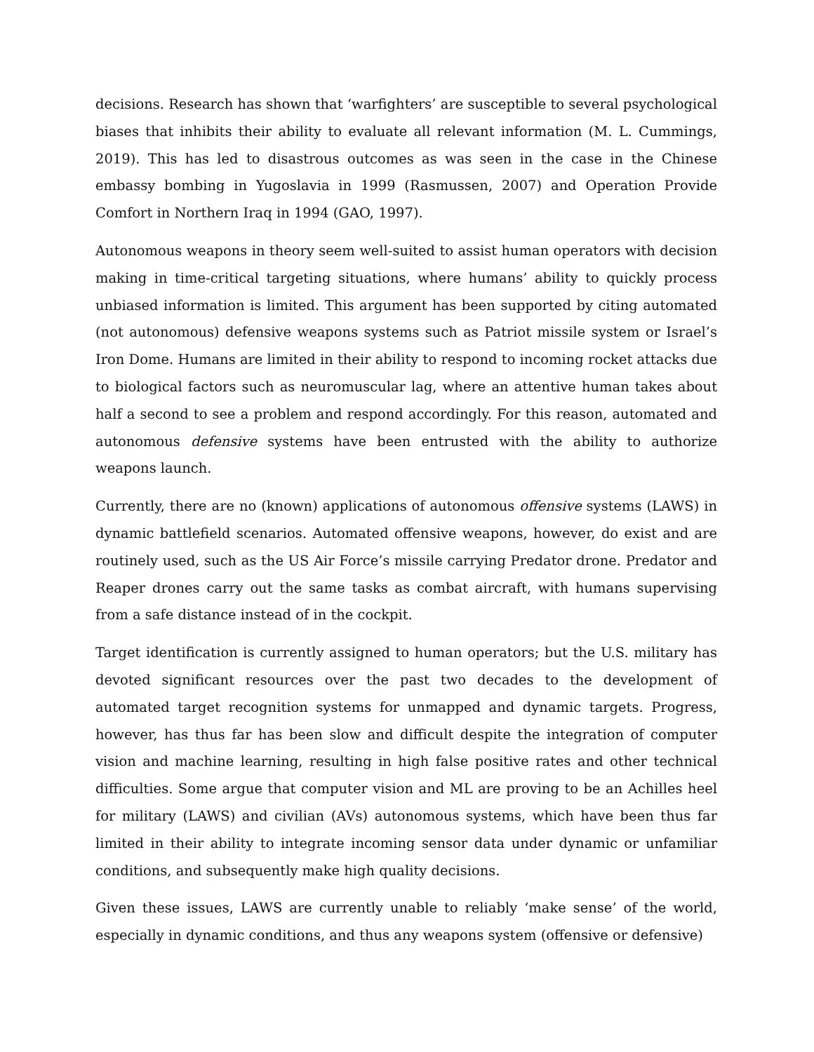decisions. Research has shown that ‘warfighters’ are susceptible to several psychological biases that inhibits their ability to evaluate all relevant information (M. L. Cummings, 2019). This has led to disastrous outcomes as was seen in the case in the Chinese embassy bombing in Yugoslavia in 1999 (Rasmussen, 2007) and Operation Provide Comfort in Northern Iraq in 1994 (GAO, 1997).
Autonomous weapons in theory seem well-suited to assist human operators with decision making in time-critical targeting situations, where humans’ ability to quickly process unbiased information is limited. This argument has been supported by citing automated (not autonomous) defensive weapons systems such as Patriot missile system or Israel’s Iron Dome. Humans are limited in their ability to respond to incoming rocket attacks due to biological factors such as neuromuscular lag, where an attentive human takes about half a second to see a problem and respond accordingly. For this reason, automated and autonomous defensive systems have been entrusted with the ability to authorize weapons launch.
Currently, there are no (known) applications of autonomous offensive systems (LAWS) in dynamic battlefield scenarios. Automated offensive weapons, however, do exist and are routinely used, such as the US Air Force’s missile carrying Predator drone. Predator and Reaper drones carry out the same tasks as combat aircraft, with humans supervising from a safe distance instead of in the cockpit.
Target identification is currently assigned to human operators; but the U.S. military has devoted significant resources over the past two decades to the development of automated target recognition systems for unmapped and dynamic targets. Progress, however, has thus far has been slow and difficult despite the integration of computer vision and machine learning, resulting in high false positive rates and other technical difficulties. Some argue that computer vision and ML are proving to be an Achilles heel for military (LAWS) and civilian (AVs) autonomous systems, which have been thus far limited in their ability to integrate incoming sensor data under dynamic or unfamiliar conditions, and subsequently make high quality decisions.
Given these issues, LAWS are currently unable to reliably ‘make sense’ of the world, especially in dynamic conditions, and thus any weapons system (offensive or defensive)